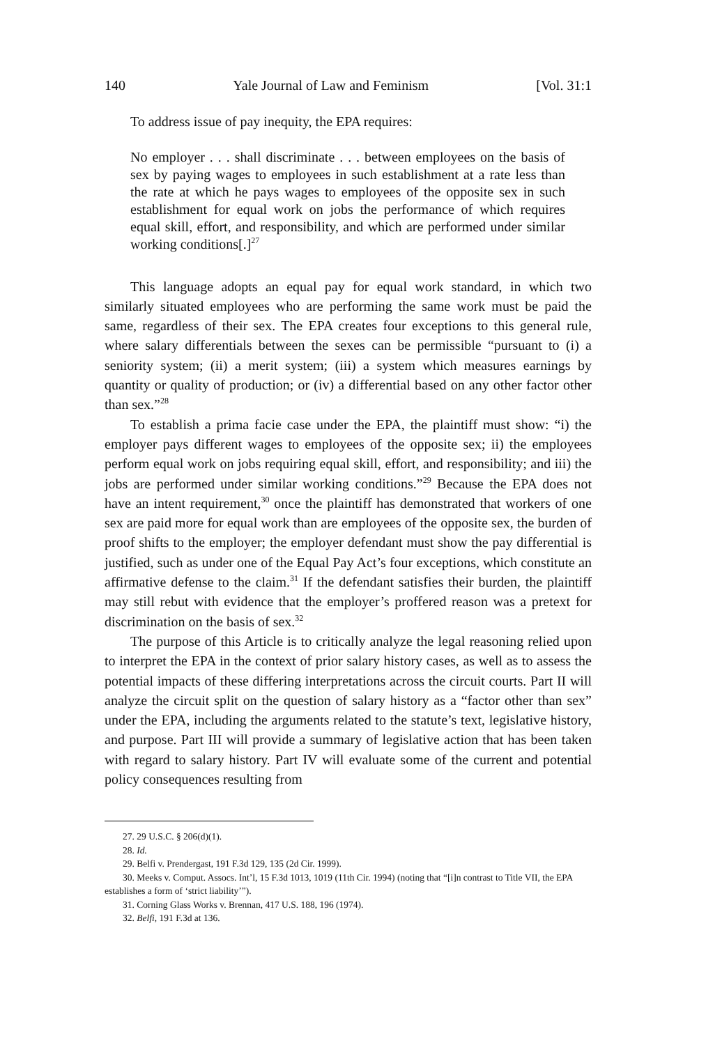140 Yale Journal of Law and Feminism [Vol. 31:1
To address issue of pay inequity, the EPA requires:
No employer . . . shall discriminate . . . between employees on the basis of sex by paying wages to employees in such establishment at a rate less than the rate at which he pays wages to employees of the opposite sex in such establishment for equal work on jobs the performance of which requires equal skill, effort, and responsibility, and which are performed under similar working conditions[.]<sup>27</sup>
This language adopts an equal pay for equal work standard, in which two similarly situated employees who are performing the same work must be paid the same, regardless of their sex. The EPA creates four exceptions to this general rule, where salary differentials between the sexes can be permissible “pursuant to (i) a seniority system; (ii) a merit system; (iii) a system which measures earnings by quantity or quality of production; or (iv) a differential based on any other factor other than sex.”<sup>28</sup>
To establish a prima facie case under the EPA, the plaintiff must show: “i) the employer pays different wages to employees of the opposite sex; ii) the employees perform equal work on jobs requiring equal skill, effort, and responsibility; and iii) the jobs are performed under similar working conditions.”<sup>29</sup> Because the EPA does not have an intent requirement,<sup>30</sup> once the plaintiff has demonstrated that workers of one sex are paid more for equal work than are employees of the opposite sex, the burden of proof shifts to the employer; the employer defendant must show the pay differential is justified, such as under one of the Equal Pay Act’s four exceptions, which constitute an affirmative defense to the claim.<sup>31</sup> If the defendant satisfies their burden, the plaintiff may still rebut with evidence that the employer’s proffered reason was a pretext for discrimination on the basis of sex.<sup>32</sup>
The purpose of this Article is to critically analyze the legal reasoning relied upon to interpret the EPA in the context of prior salary history cases, as well as to assess the potential impacts of these differing interpretations across the circuit courts. Part II will analyze the circuit split on the question of salary history as a “factor other than sex” under the EPA, including the arguments related to the statute’s text, legislative history, and purpose. Part III will provide a summary of legislative action that has been taken with regard to salary history. Part IV will evaluate some of the current and potential policy consequences resulting from
27. 29 U.S.C. § 206(d)(1).
28. Id.
29. Belfi v. Prendergast, 191 F.3d 129, 135 (2d Cir. 1999).
30. Meeks v. Comput. Assocs. Int’l, 15 F.3d 1013, 1019 (11th Cir. 1994) (noting that “[i]n contrast to Title VII, the EPA establishes a form of ‘strict liability’”).
31. Corning Glass Works v. Brennan, 417 U.S. 188, 196 (1974).
32. Belfi, 191 F.3d at 136.